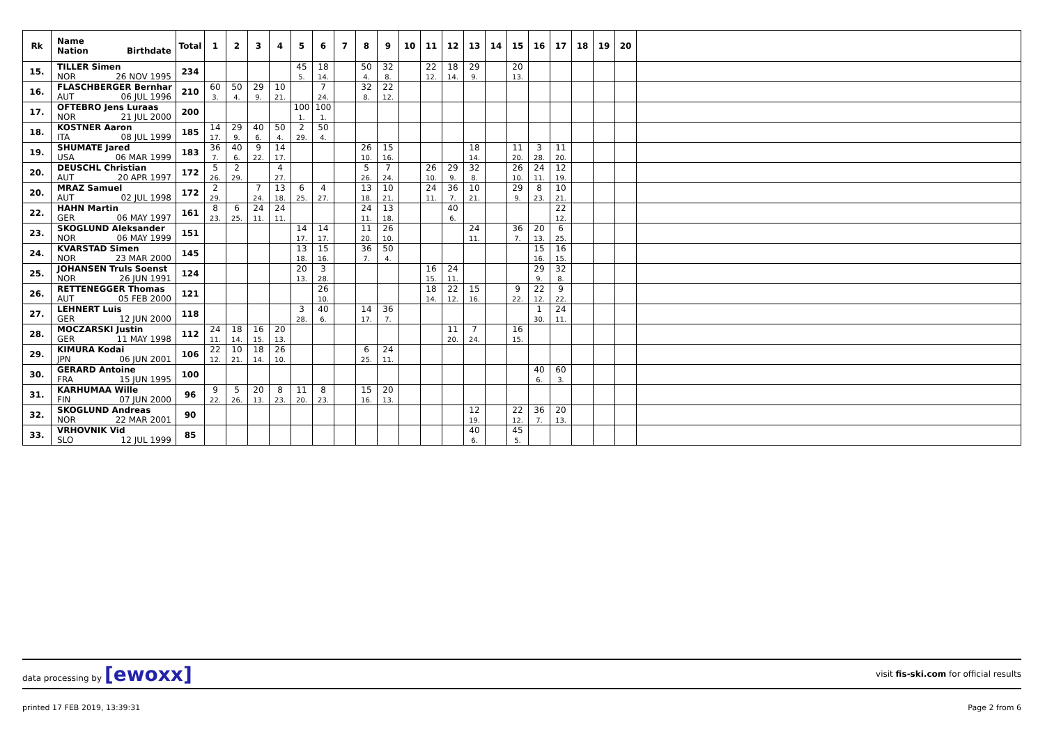| Rk | Name Nation Birthdate | Total | 1 | 2 | 3 | 4 | 5 | 6 | 7 | 8 | 9 | 10 | 11 | 12 | 13 | 14 | 15 | 16 | 17 | 18 | 19 | 20 | |
| --- | --- | --- | --- | --- | --- | --- | --- | --- | --- | --- | --- | --- | --- | --- | --- | --- | --- | --- | --- | --- | --- | --- | --- |
| 15. | TILLER Simen NOR 26 NOV 1995 | 234 | | | | | 45 5. | 18 14. | | 50 4. | 32 8. | | 22 12. | 18 14. | 29 9. | | 20 13. | | | | | | |
| 16. | FLASCHBERGER Bernhar AUT 06 JUL 1996 | 210 | 60 3. | 50 4. | 29 9. | 10 21. | | 7 24. | | 32 8. | 22 12. | | | | | | | | | | | | |
| 17. | OFTEBRO Jens Luraas NOR 21 JUL 2000 | 200 | | | | | 100 1. | 100 1. | | | | | | | | | | | | | | | |
| 18. | KOSTNER Aaron ITA 08 JUL 1999 | 185 | 14 17. | 29 9. | 40 6. | 50 4. | 2 29. | 50 4. | | | | | | | | | | | | | | | |
| 19. | SHUMATE Jared USA 06 MAR 1999 | 183 | 36 7. | 40 6. | 9 22. | 14 17. | | | | 26 10. | 15 16. | | | | 18 14. | | 11 20. | 3 28. | 11 20. | | | | |
| 20. | DEUSCHL Christian AUT 20 APR 1997 | 172 | 5 26. | 2 29. | | 4 27. | | | | 5 26. | 7 24. | | 26 10. | 29 9. | 32 8. | | 26 10. | 24 11. | 12 19. | | | | |
| 20. | MRAZ Samuel AUT 02 JUL 1998 | 172 | 2 29. | | 7 24. | 13 18. | 6 25. | 4 27. | | 13 18. | 10 21. | | 24 11. | 36 7. | 10 21. | | 29 9. | 8 23. | 10 21. | | | | |
| 22. | HAHN Martin GER 06 MAY 1997 | 161 | 8 23. | 6 25. | 24 11. | 24 11. | | | | 24 11. | 13 18. | | | 40 6. | | | | | 22 12. | | | | |
| 23. | SKOGLUND Aleksander NOR 06 MAY 1999 | 151 | | | | | 14 17. | 14 17. | | 11 20. | 26 10. | | | | 24 11. | | 36 7. | 20 13. | 6 25. | | | | |
| 24. | KVARSTAD Simen NOR 23 MAR 2000 | 145 | | | | | 13 18. | 15 16. | | 36 7. | 50 4. | | | | | | | 15 16. | 16 15. | | | | |
| 25. | JOHANSEN Truls Soenst NOR 26 JUN 1991 | 124 | | | | | 20 13. | 3 28. | | | | | 16 15. | 24 11. | | | | 29 9. | 32 8. | | | | |
| 26. | RETTENEGGER Thomas AUT 05 FEB 2000 | 121 | | | | | | 26 10. | | | | | 18 14. | 22 12. | 15 16. | | 9 22. | 22 12. | 9 22. | | | | |
| 27. | LEHNERT Luis GER 12 JUN 2000 | 118 | | | | | 3 28. | 40 6. | | 14 17. | 36 7. | | | | | | | 1 30. | 24 11. | | | | |
| 28. | MOCZARSKI Justin GER 11 MAY 1998 | 112 | 24 11. | 18 14. | 16 15. | 20 13. | | | | | | | | 11 20. | 7 24. | | 16 15. | | | | | | |
| 29. | KIMURA Kodai JPN 06 JUN 2001 | 106 | 22 12. | 10 21. | 18 14. | 26 10. | | | | 6 25. | 24 11. | | | | | | | | | | | | |
| 30. | GERARD Antoine FRA 15 JUN 1995 | 100 | | | | | | | | | | | | | | | | 40 6. | 60 3. | | | | |
| 31. | KARHUMAA Wille FIN 07 JUN 2000 | 96 | 9 22. | 5 26. | 20 13. | 8 23. | 11 20. | 8 23. | | 15 16. | 20 13. | | | | | | | | | | | | |
| 32. | SKOGLUND Andreas NOR 22 MAR 2001 | 90 | | | | | | | | | | | | | 12 19. | | 22 12. | 36 7. | 20 13. | | | | |
| 33. | VRHOVNIK Vid SLO 12 JUL 1999 | 85 | | | | | | | | | | | | | 40 6. | | 45 5. | | | | | | |
data processing by [ewoxx]
visit fis-ski.com for official results
printed 17 FEB 2019, 13:39:31 Page 2 from 6